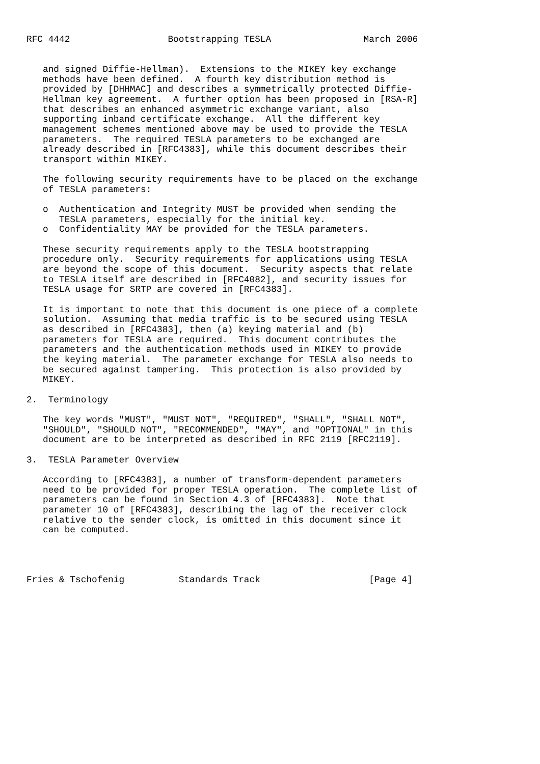RFC 4442                  Bootstrapping TESLA                 March 2006


   and signed Diffie-Hellman).  Extensions to the MIKEY key exchange
   methods have been defined.  A fourth key distribution method is
   provided by [DHHMAC] and describes a symmetrically protected Diffie-
   Hellman key agreement.  A further option has been proposed in [RSA-R]
   that describes an enhanced asymmetric exchange variant, also
   supporting inband certificate exchange.  All the different key
   management schemes mentioned above may be used to provide the TESLA
   parameters.  The required TESLA parameters to be exchanged are
   already described in [RFC4383], while this document describes their
   transport within MIKEY.

   The following security requirements have to be placed on the exchange
   of TESLA parameters:

   o  Authentication and Integrity MUST be provided when sending the
      TESLA parameters, especially for the initial key.
   o  Confidentiality MAY be provided for the TESLA parameters.

   These security requirements apply to the TESLA bootstrapping
   procedure only.  Security requirements for applications using TESLA
   are beyond the scope of this document.  Security aspects that relate
   to TESLA itself are described in [RFC4082], and security issues for
   TESLA usage for SRTP are covered in [RFC4383].

   It is important to note that this document is one piece of a complete
   solution.  Assuming that media traffic is to be secured using TESLA
   as described in [RFC4383], then (a) keying material and (b)
   parameters for TESLA are required.  This document contributes the
   parameters and the authentication methods used in MIKEY to provide
   the keying material.  The parameter exchange for TESLA also needs to
   be secured against tampering.  This protection is also provided by
   MIKEY.

2.  Terminology

   The key words "MUST", "MUST NOT", "REQUIRED", "SHALL", "SHALL NOT",
   "SHOULD", "SHOULD NOT", "RECOMMENDED", "MAY", and "OPTIONAL" in this
   document are to be interpreted as described in RFC 2119 [RFC2119].

3.  TESLA Parameter Overview

   According to [RFC4383], a number of transform-dependent parameters
   need to be provided for proper TESLA operation.  The complete list of
   parameters can be found in Section 4.3 of [RFC4383].  Note that
   parameter 10 of [RFC4383], describing the lag of the receiver clock
   relative to the sender clock, is omitted in this document since it
   can be computed.




Fries & Tschofenig          Standards Track                    [Page 4]